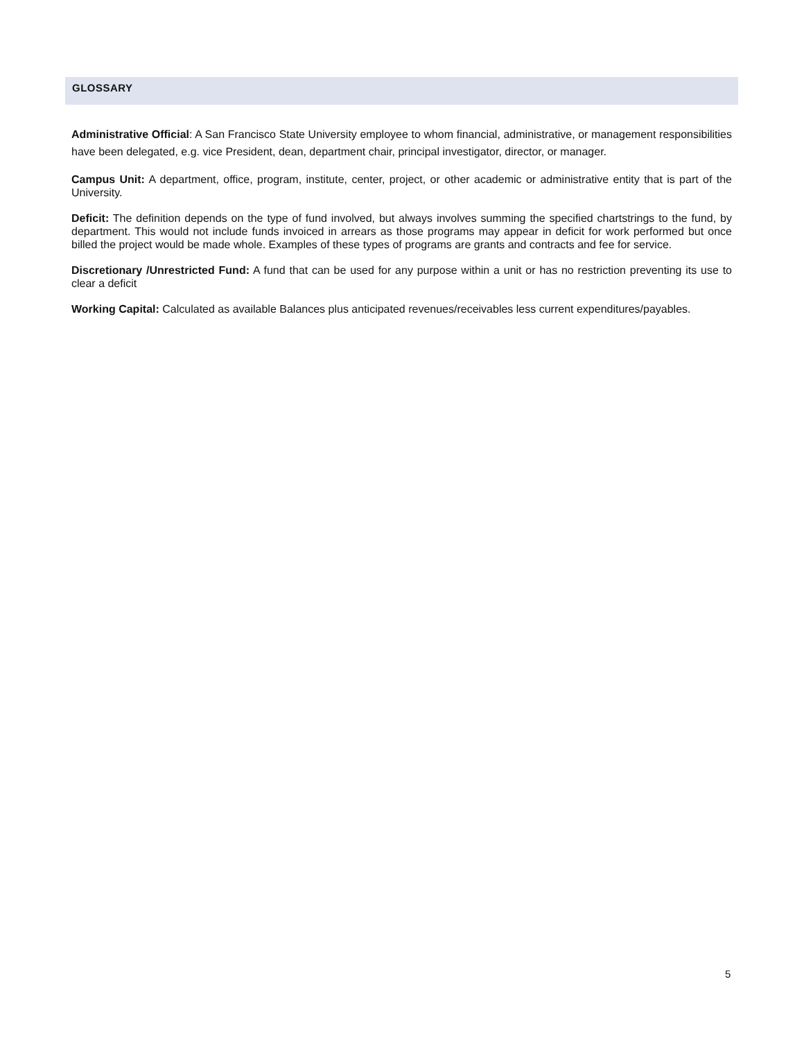GLOSSARY
Administrative Official: A San Francisco State University employee to whom financial, administrative, or management responsibilities have been delegated, e.g. vice President, dean, department chair, principal investigator, director, or manager.
Campus Unit: A department, office, program, institute, center, project, or other academic or administrative entity that is part of the University.
Deficit: The definition depends on the type of fund involved, but always involves summing the specified chartstrings to the fund, by department. This would not include funds invoiced in arrears as those programs may appear in deficit for work performed but once billed the project would be made whole. Examples of these types of programs are grants and contracts and fee for service.
Discretionary /Unrestricted Fund: A fund that can be used for any purpose within a unit or has no restriction preventing its use to clear a deficit
Working Capital: Calculated as available Balances plus anticipated revenues/receivables less current expenditures/payables.
5